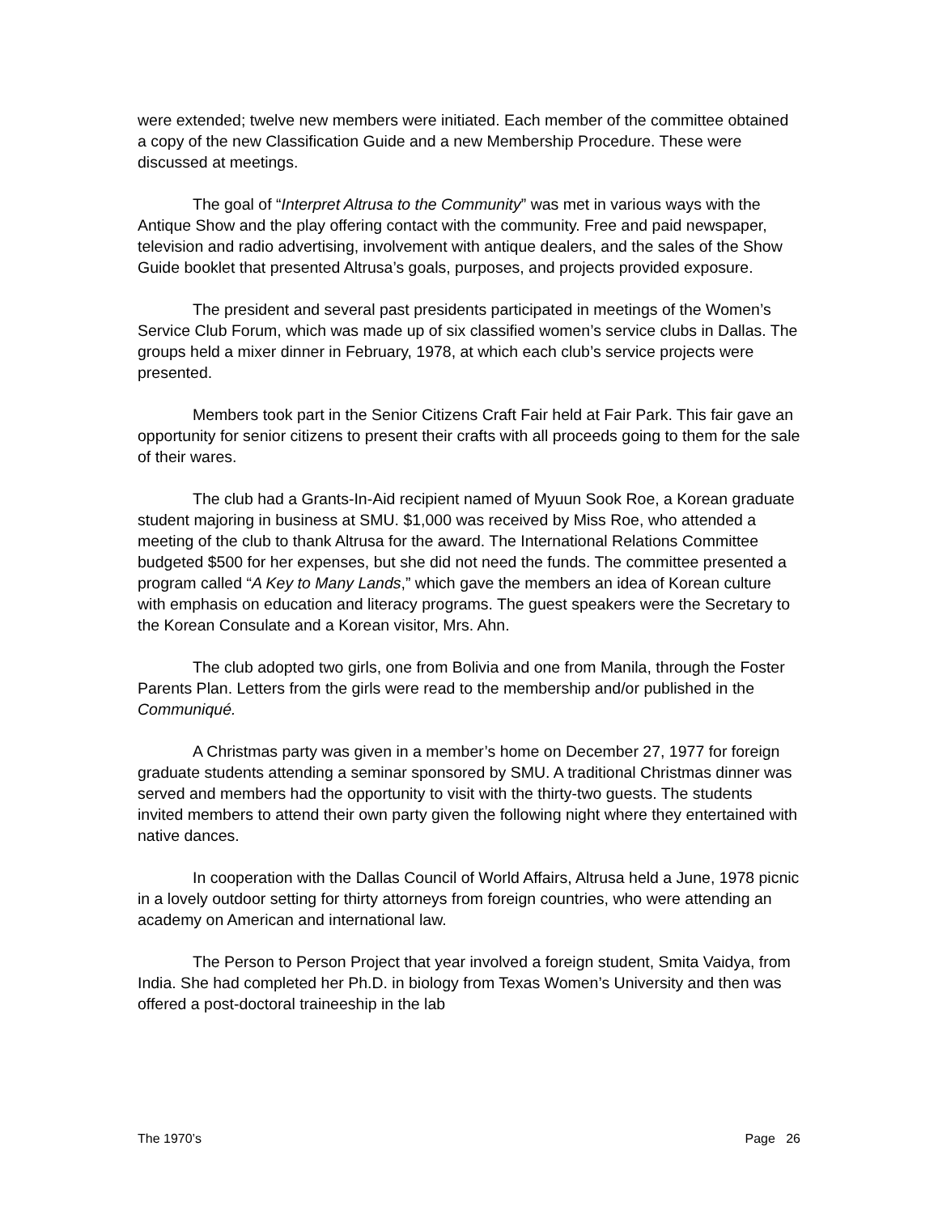were extended; twelve new members were initiated. Each member of the committee obtained a copy of the new Classification Guide and a new Membership Procedure. These were discussed at meetings.
The goal of “Interpret Altrusa to the Community” was met in various ways with the Antique Show and the play offering contact with the community. Free and paid newspaper, television and radio advertising, involvement with antique dealers, and the sales of the Show Guide booklet that presented Altrusa’s goals, purposes, and projects provided exposure.
The president and several past presidents participated in meetings of the Women’s Service Club Forum, which was made up of six classified women’s service clubs in Dallas. The groups held a mixer dinner in February, 1978, at which each club’s service projects were presented.
Members took part in the Senior Citizens Craft Fair held at Fair Park. This fair gave an opportunity for senior citizens to present their crafts with all proceeds going to them for the sale of their wares.
The club had a Grants-In-Aid recipient named of Myuun Sook Roe, a Korean graduate student majoring in business at SMU. $1,000 was received by Miss Roe, who attended a meeting of the club to thank Altrusa for the award. The International Relations Committee budgeted $500 for her expenses, but she did not need the funds. The committee presented a program called “A Key to Many Lands,” which gave the members an idea of Korean culture with emphasis on education and literacy programs. The guest speakers were the Secretary to the Korean Consulate and a Korean visitor, Mrs. Ahn.
The club adopted two girls, one from Bolivia and one from Manila, through the Foster Parents Plan. Letters from the girls were read to the membership and/or published in the Communiqué.
A Christmas party was given in a member’s home on December 27, 1977 for foreign graduate students attending a seminar sponsored by SMU. A traditional Christmas dinner was served and members had the opportunity to visit with the thirty-two guests. The students invited members to attend their own party given the following night where they entertained with native dances.
In cooperation with the Dallas Council of World Affairs, Altrusa held a June, 1978 picnic in a lovely outdoor setting for thirty attorneys from foreign countries, who were attending an academy on American and international law.
The Person to Person Project that year involved a foreign student, Smita Vaidya, from India. She had completed her Ph.D. in biology from Texas Women’s University and then was offered a post-doctoral traineeship in the lab
The 1970’s Page 26